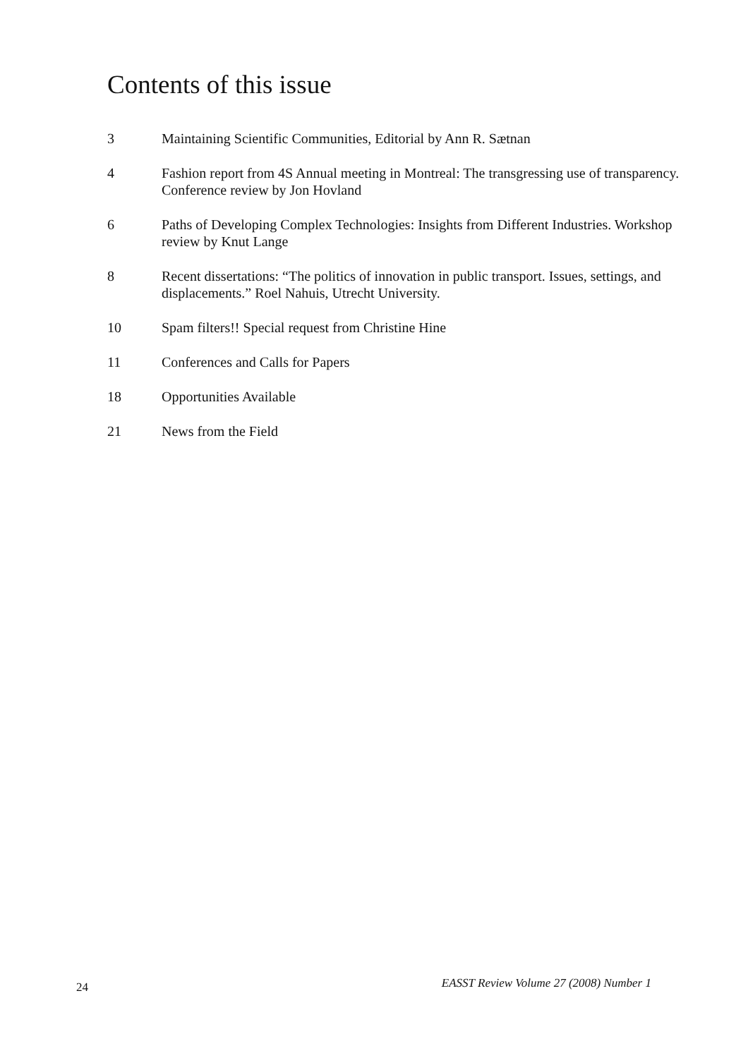Contents of this issue
3 Maintaining Scientific Communities, Editorial by Ann R. Sætnan
4 Fashion report from 4S Annual meeting in Montreal: The transgressing use of transparency. Conference review by Jon Hovland
6 Paths of Developing Complex Technologies: Insights from Different Industries. Workshop review by Knut Lange
8 Recent dissertations: “The politics of innovation in public transport. Issues, settings, and displacements.” Roel Nahuis, Utrecht University.
10 Spam filters!! Special request from Christine Hine
11 Conferences and Calls for Papers
18 Opportunities Available
21 News from the Field
24 EASST Review Volume 27 (2008) Number 1